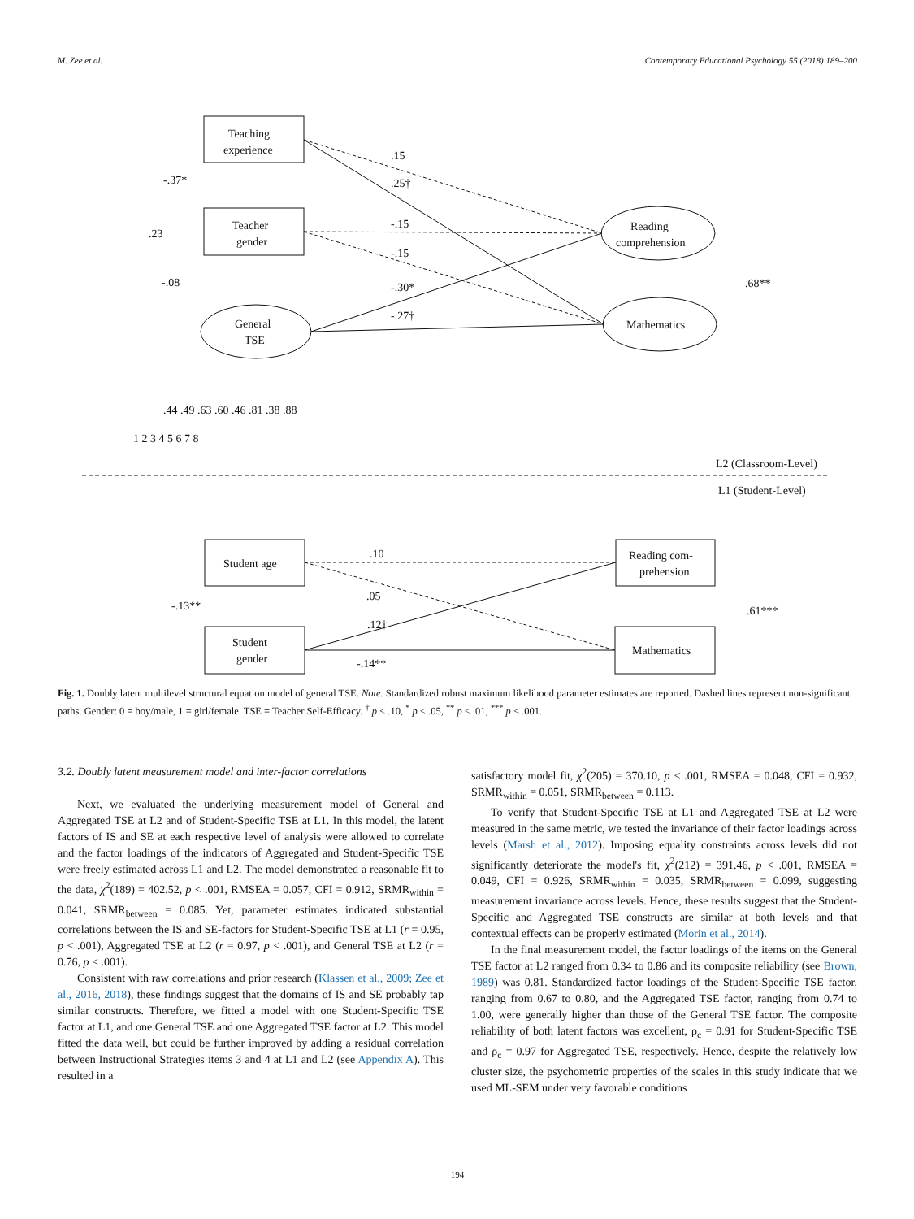M. Zee et al. Contemporary Educational Psychology 55 (2018) 189–200
Teaching
experience
Teacher
gender
General
TSE
Reading
comprehension
Mathematics
.15
.25†
-.15
-.15
-.30*
-.27†
-.37*
.23
-.08
.68**
.44 .49 .63 .60 .46 .81 .38 .88
1 2 3 4 5 6 7 8
L2 (Classroom-Level)
L1 (Student-Level)
Student age
Student
gender
Reading com-
prehension
Mathematics
.10
.05
.12†
-.14**
-.13**
.61***
Fig. 1. Doubly latent multilevel structural equation model of general TSE. Note. Standardized robust maximum likelihood parameter estimates are reported. Dashed lines represent non-significant paths. Gender: 0 = boy/male, 1 = girl/female. TSE = Teacher Self-Efficacy. <sup>†</sup> p < .10, <sup>*</sup> p < .05, <sup>**</sup> p < .01, <sup>***</sup> p < .001.
3.2. Doubly latent measurement model and inter-factor correlations
Next, we evaluated the underlying measurement model of General and Aggregated TSE at L2 and of Student-Specific TSE at L1. In this model, the latent factors of IS and SE at each respective level of analysis were allowed to correlate and the factor loadings of the indicators of Aggregated and Student-Specific TSE were freely estimated across L1 and L2. The model demonstrated a reasonable fit to the data, χ<sup>2</sup>(189) = 402.52, p < .001, RMSEA = 0.057, CFI = 0.912, SRMR<sub>within</sub> = 0.041, SRMR<sub>between</sub> = 0.085. Yet, parameter estimates indicated substantial correlations between the IS and SE-factors for Student-Specific TSE at L1 (r = 0.95, p < .001), Aggregated TSE at L2 (r = 0.97, p < .001), and General TSE at L2 (r = 0.76, p < .001).
Consistent with raw correlations and prior research (Klassen et al., 2009; Zee et al., 2016, 2018), these findings suggest that the domains of IS and SE probably tap similar constructs. Therefore, we fitted a model with one Student-Specific TSE factor at L1, and one General TSE and one Aggregated TSE factor at L2. This model fitted the data well, but could be further improved by adding a residual correlation between Instructional Strategies items 3 and 4 at L1 and L2 (see Appendix A). This resulted in a
satisfactory model fit, χ<sup>2</sup>(205) = 370.10, p < .001, RMSEA = 0.048, CFI = 0.932, SRMR<sub>within</sub> = 0.051, SRMR<sub>between</sub> = 0.113.
To verify that Student-Specific TSE at L1 and Aggregated TSE at L2 were measured in the same metric, we tested the invariance of their factor loadings across levels (Marsh et al., 2012). Imposing equality constraints across levels did not significantly deteriorate the model's fit, χ<sup>2</sup>(212) = 391.46, p < .001, RMSEA = 0.049, CFI = 0.926, SRMR<sub>within</sub> = 0.035, SRMR<sub>between</sub> = 0.099, suggesting measurement invariance across levels. Hence, these results suggest that the Student-Specific and Aggregated TSE constructs are similar at both levels and that contextual effects can be properly estimated (Morin et al., 2014).
In the final measurement model, the factor loadings of the items on the General TSE factor at L2 ranged from 0.34 to 0.86 and its composite reliability (see Brown, 1989) was 0.81. Standardized factor loadings of the Student-Specific TSE factor, ranging from 0.67 to 0.80, and the Aggregated TSE factor, ranging from 0.74 to 1.00, were generally higher than those of the General TSE factor. The composite reliability of both latent factors was excellent, ρ<sub>c</sub> = 0.91 for Student-Specific TSE and ρ<sub>c</sub> = 0.97 for Aggregated TSE, respectively. Hence, despite the relatively low cluster size, the psychometric properties of the scales in this study indicate that we used ML-SEM under very favorable conditions
194